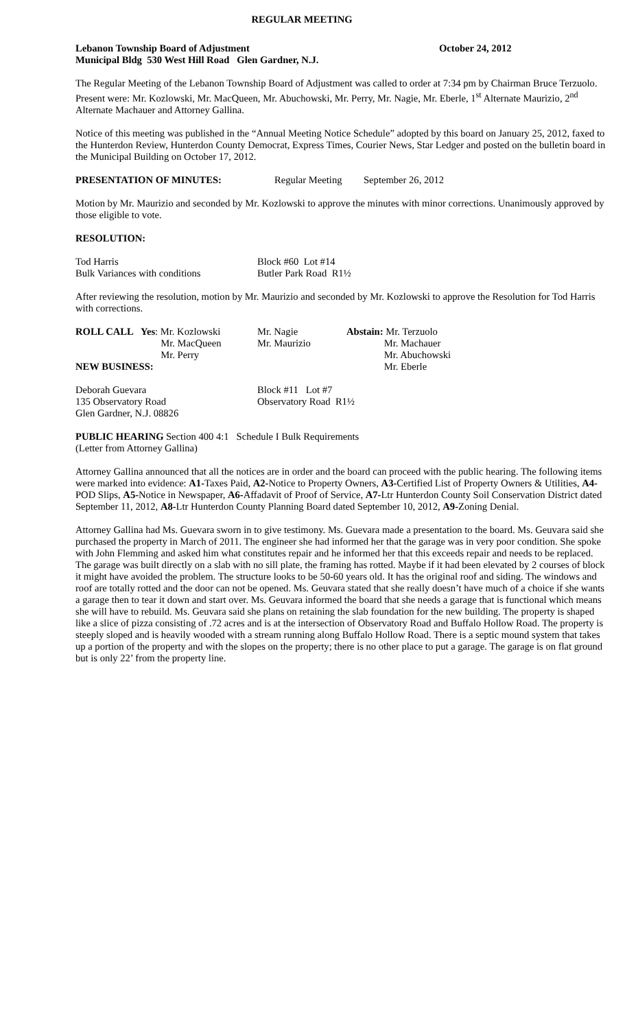REGULAR MEETING
Lebanon Township Board of Adjustment October 24, 2012
Municipal Bldg 530 West Hill Road Glen Gardner, N.J.
The Regular Meeting of the Lebanon Township Board of Adjustment was called to order at 7:34 pm by Chairman Bruce Terzuolo. Present were: Mr. Kozlowski, Mr. MacQueen, Mr. Abuchowski, Mr. Perry, Mr. Nagie, Mr. Eberle, 1<sup>st</sup> Alternate Maurizio, 2<sup>nd</sup> Alternate Machauer and Attorney Gallina.
Notice of this meeting was published in the “Annual Meeting Notice Schedule” adopted by this board on January 25, 2012, faxed to the Hunterdon Review, Hunterdon County Democrat, Express Times, Courier News, Star Ledger and posted on the bulletin board in the Municipal Building on October 17, 2012.
PRESENTATION OF MINUTES: Regular Meeting September 26, 2012
Motion by Mr. Maurizio and seconded by Mr. Kozlowski to approve the minutes with minor corrections. Unanimously approved by those eligible to vote.
RESOLUTION:
| Tod Harris | Block #60 Lot #14 |
| Bulk Variances with conditions | Butler Park Road R1½ |
After reviewing the resolution, motion by Mr. Maurizio and seconded by Mr. Kozlowski to approve the Resolution for Tod Harris with corrections.
| ROLL CALL | Yes : Mr. Kozlowski Mr. MacQueen Mr. Perry | Mr. Nagie Mr. Maurizio | Abstain: Mr. Terzuolo Mr. Machauer Mr. Abuchowski Mr. Eberle |
NEW BUSINESS:
| Deborah Guevara 135 Observatory Road Glen Gardner, N.J. 08826 | Block #11 Lot #7 Observatory Road R1½ |
PUBLIC HEARING Section 400 4:1 Schedule I Bulk Requirements
(Letter from Attorney Gallina)
Attorney Gallina announced that all the notices are in order and the board can proceed with the public hearing. The following items were marked into evidence: A1-Taxes Paid, A2-Notice to Property Owners, A3-Certified List of Property Owners & Utilities, A4-POD Slips, A5-Notice in Newspaper, A6-Affadavit of Proof of Service, A7-Ltr Hunterdon County Soil Conservation District dated September 11, 2012, A8-Ltr Hunterdon County Planning Board dated September 10, 2012, A9-Zoning Denial.
Attorney Gallina had Ms. Guevara sworn in to give testimony. Ms. Guevara made a presentation to the board. Ms. Geuvara said she purchased the property in March of 2011. The engineer she had informed her that the garage was in very poor condition. She spoke with John Flemming and asked him what constitutes repair and he informed her that this exceeds repair and needs to be replaced. The garage was built directly on a slab with no sill plate, the framing has rotted. Maybe if it had been elevated by 2 courses of block it might have avoided the problem. The structure looks to be 50-60 years old. It has the original roof and siding. The windows and roof are totally rotted and the door can not be opened. Ms. Geuvara stated that she really doesn’t have much of a choice if she wants a garage then to tear it down and start over. Ms. Geuvara informed the board that she needs a garage that is functional which means she will have to rebuild. Ms. Geuvara said she plans on retaining the slab foundation for the new building. The property is shaped like a slice of pizza consisting of .72 acres and is at the intersection of Observatory Road and Buffalo Hollow Road. The property is steeply sloped and is heavily wooded with a stream running along Buffalo Hollow Road. There is a septic mound system that takes up a portion of the property and with the slopes on the property; there is no other place to put a garage. The garage is on flat ground but is only 22’ from the property line.